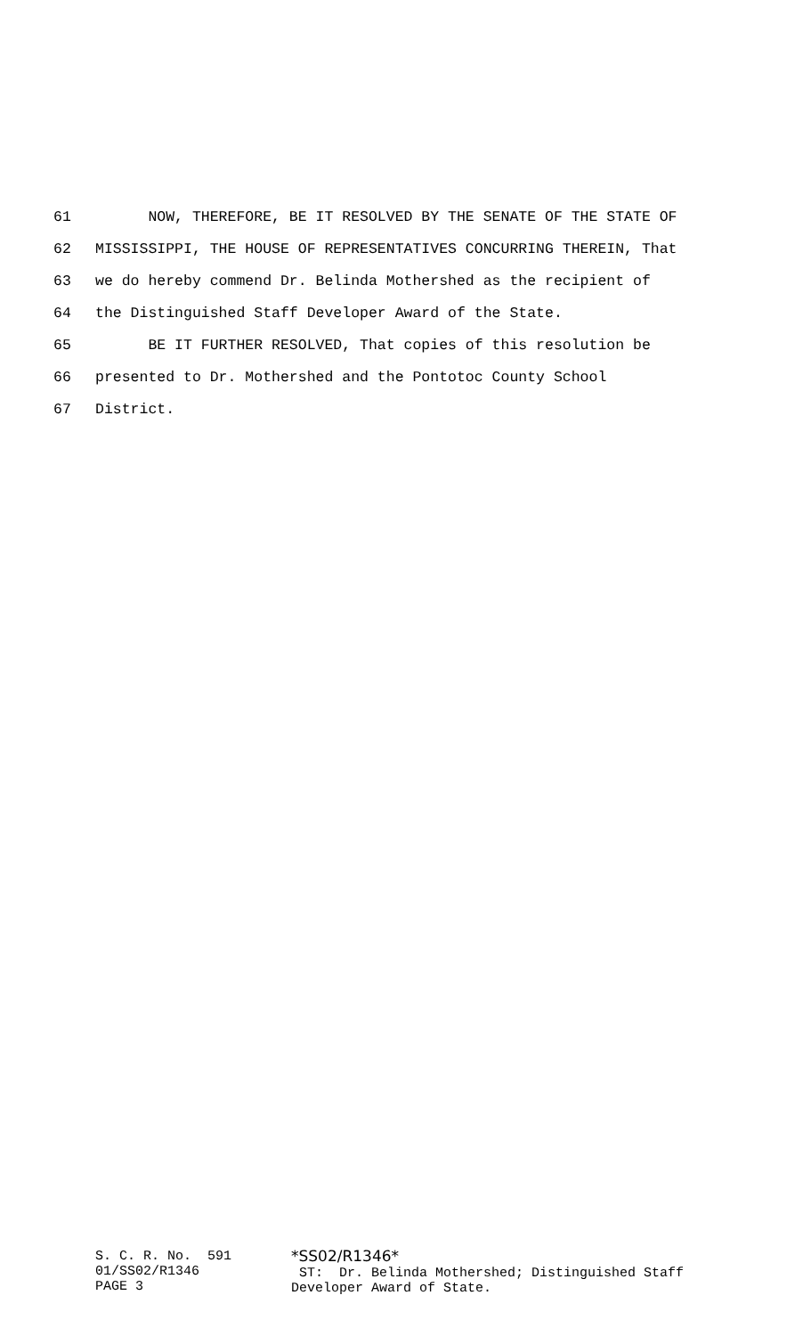61 NOW, THEREFORE, BE IT RESOLVED BY THE SENATE OF THE STATE OF
62 MISSISSIPPI, THE HOUSE OF REPRESENTATIVES CONCURRING THEREIN, That
63 we do hereby commend Dr. Belinda Mothershed as the recipient of
64 the Distinguished Staff Developer Award of the State.
65 BE IT FURTHER RESOLVED, That copies of this resolution be
66 presented to Dr. Mothershed and the Pontotoc County School
67 District.
S. C. R. No. 591 01/SS02/R1346 PAGE 3
*SS02/R1346* ST: Dr. Belinda Mothershed; Distinguished Staff Developer Award of State.